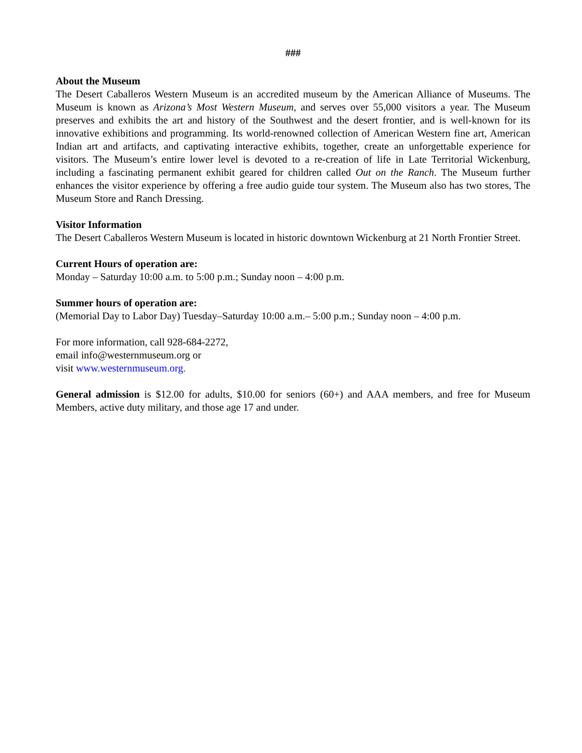###
About the Museum
The Desert Caballeros Western Museum is an accredited museum by the American Alliance of Museums. The Museum is known as Arizona’s Most Western Museum, and serves over 55,000 visitors a year. The Museum preserves and exhibits the art and history of the Southwest and the desert frontier, and is well-known for its innovative exhibitions and programming. Its world-renowned collection of American Western fine art, American Indian art and artifacts, and captivating interactive exhibits, together, create an unforgettable experience for visitors. The Museum’s entire lower level is devoted to a re-creation of life in Late Territorial Wickenburg, including a fascinating permanent exhibit geared for children called Out on the Ranch. The Museum further enhances the visitor experience by offering a free audio guide tour system. The Museum also has two stores, The Museum Store and Ranch Dressing.
Visitor Information
The Desert Caballeros Western Museum is located in historic downtown Wickenburg at 21 North Frontier Street.
Current Hours of operation are:
Monday – Saturday 10:00 a.m. to 5:00 p.m.; Sunday noon – 4:00 p.m.
Summer hours of operation are:
(Memorial Day to Labor Day) Tuesday–Saturday 10:00 a.m.– 5:00 p.m.; Sunday noon – 4:00 p.m.
For more information, call 928-684-2272,
email info@westernmuseum.org or
visit www.westernmuseum.org.
General admission is $12.00 for adults, $10.00 for seniors (60+) and AAA members, and free for Museum Members, active duty military, and those age 17 and under.